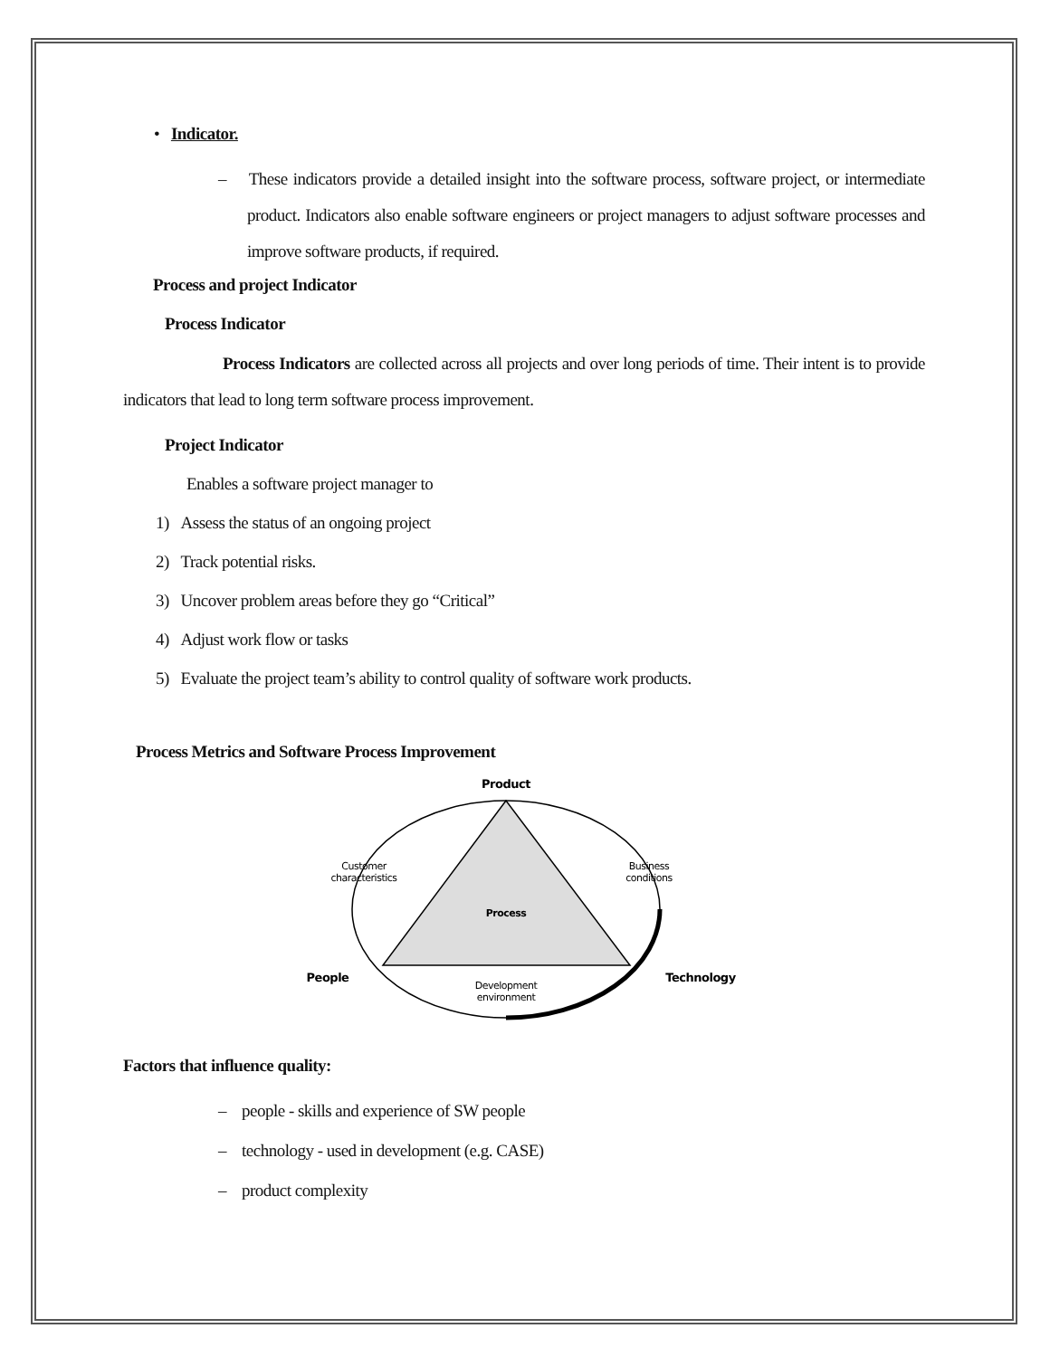• Indicator.
– These indicators provide a detailed insight into the software process, software project, or intermediate product. Indicators also enable software engineers or project managers to adjust software processes and improve software products, if required.
Process and project Indicator
Process Indicator
Process Indicators are collected across all projects and over long periods of time. Their intent is to provide indicators that lead to long term software process improvement.
Project Indicator
Enables a software project manager to
1) Assess the status of an ongoing project
2) Track potential risks.
3) Uncover problem areas before they go “Critical”
4) Adjust work flow or tasks
5) Evaluate the project team’s ability to control quality of software work products.
Process Metrics and Software Process Improvement
Product
Process
Customer
characteristics
Business
conditions
People
Technology
Development
environment
Factors that influence quality:
– people - skills and experience of SW people
– technology - used in development (e.g. CASE)
– product complexity